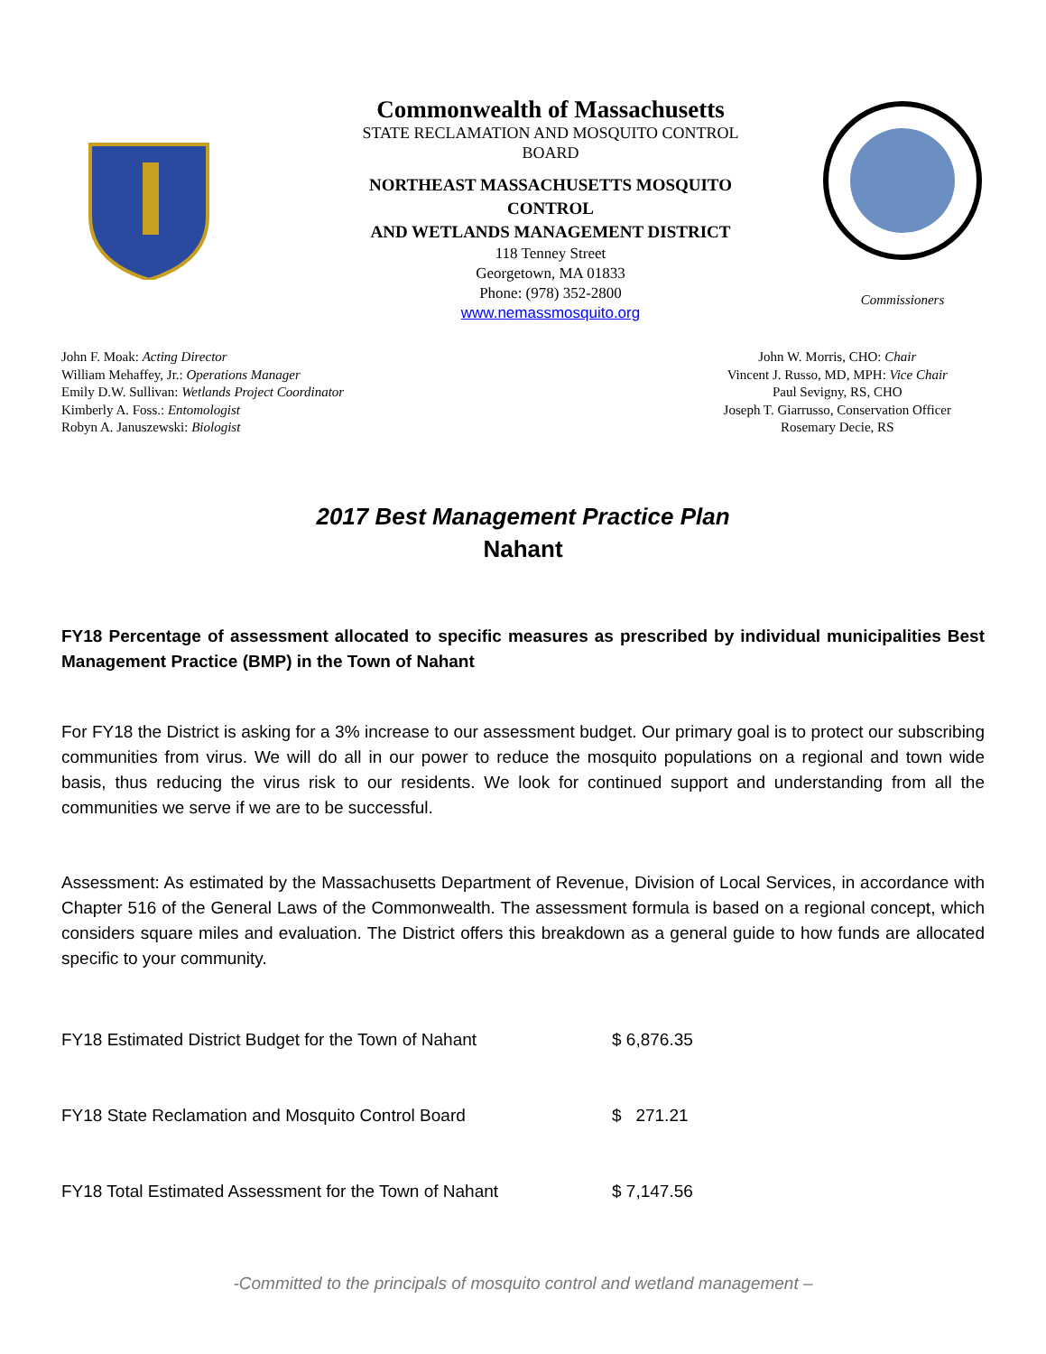Commonwealth of Massachusetts
STATE RECLAMATION AND MOSQUITO CONTROL BOARD
NORTHEAST MASSACHUSETTS MOSQUITO CONTROL
AND WETLANDS MANAGEMENT DISTRICT
118 Tenney Street
Georgetown, MA 01833
Phone: (978) 352-2800
www.nemassmosquito.org
Commissioners
John F. Moak: Acting Director
William Mehaffey, Jr.: Operations Manager
Emily D.W. Sullivan: Wetlands Project Coordinator
Kimberly A. Foss.: Entomologist
Robyn A. Januszewski: Biologist
John W. Morris, CHO: Chair
Vincent J. Russo, MD, MPH: Vice Chair
Paul Sevigny, RS, CHO
Joseph T. Giarrusso, Conservation Officer
Rosemary Decie, RS
2017 Best Management Practice Plan
Nahant
FY18 Percentage of assessment allocated to specific measures as prescribed by individual municipalities Best Management Practice (BMP) in the Town of Nahant
For FY18 the District is asking for a 3% increase to our assessment budget. Our primary goal is to protect our subscribing communities from virus. We will do all in our power to reduce the mosquito populations on a regional and town wide basis, thus reducing the virus risk to our residents. We look for continued support and understanding from all the communities we serve if we are to be successful.
Assessment: As estimated by the Massachusetts Department of Revenue, Division of Local Services, in accordance with Chapter 516 of the General Laws of the Commonwealth. The assessment formula is based on a regional concept, which considers square miles and evaluation. The District offers this breakdown as a general guide to how funds are allocated specific to your community.
FY18 Estimated District Budget for the Town of Nahant $ 6,876.35
FY18 State Reclamation and Mosquito Control Board $ 271.21
FY18 Total Estimated Assessment for the Town of Nahant $ 7,147.56
-Committed to the principals of mosquito control and wetland management –